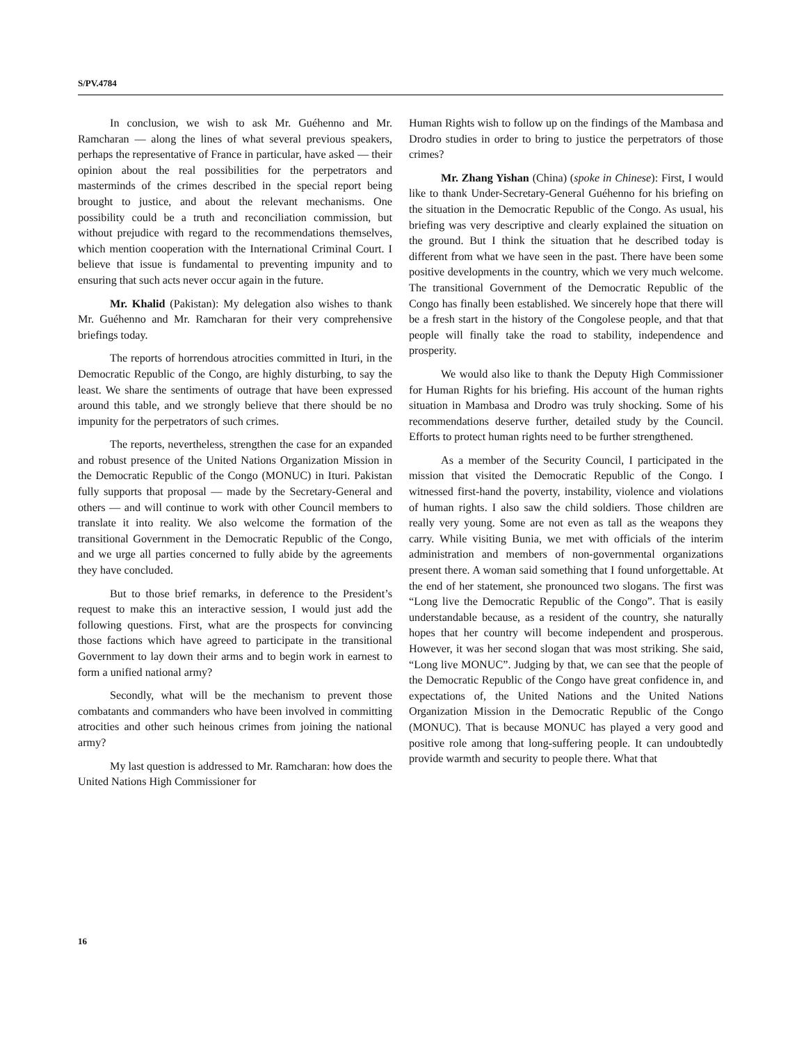S/PV.4784
In conclusion, we wish to ask Mr. Guéhenno and Mr. Ramcharan — along the lines of what several previous speakers, perhaps the representative of France in particular, have asked — their opinion about the real possibilities for the perpetrators and masterminds of the crimes described in the special report being brought to justice, and about the relevant mechanisms. One possibility could be a truth and reconciliation commission, but without prejudice with regard to the recommendations themselves, which mention cooperation with the International Criminal Court. I believe that issue is fundamental to preventing impunity and to ensuring that such acts never occur again in the future.
Mr. Khalid (Pakistan): My delegation also wishes to thank Mr. Guéhenno and Mr. Ramcharan for their very comprehensive briefings today.
The reports of horrendous atrocities committed in Ituri, in the Democratic Republic of the Congo, are highly disturbing, to say the least. We share the sentiments of outrage that have been expressed around this table, and we strongly believe that there should be no impunity for the perpetrators of such crimes.
The reports, nevertheless, strengthen the case for an expanded and robust presence of the United Nations Organization Mission in the Democratic Republic of the Congo (MONUC) in Ituri. Pakistan fully supports that proposal — made by the Secretary-General and others — and will continue to work with other Council members to translate it into reality. We also welcome the formation of the transitional Government in the Democratic Republic of the Congo, and we urge all parties concerned to fully abide by the agreements they have concluded.
But to those brief remarks, in deference to the President’s request to make this an interactive session, I would just add the following questions. First, what are the prospects for convincing those factions which have agreed to participate in the transitional Government to lay down their arms and to begin work in earnest to form a unified national army?
Secondly, what will be the mechanism to prevent those combatants and commanders who have been involved in committing atrocities and other such heinous crimes from joining the national army?
My last question is addressed to Mr. Ramcharan: how does the United Nations High Commissioner for
Human Rights wish to follow up on the findings of the Mambasa and Drodro studies in order to bring to justice the perpetrators of those crimes?
Mr. Zhang Yishan (China) (spoke in Chinese): First, I would like to thank Under-Secretary-General Guéhenno for his briefing on the situation in the Democratic Republic of the Congo. As usual, his briefing was very descriptive and clearly explained the situation on the ground. But I think the situation that he described today is different from what we have seen in the past. There have been some positive developments in the country, which we very much welcome. The transitional Government of the Democratic Republic of the Congo has finally been established. We sincerely hope that there will be a fresh start in the history of the Congolese people, and that that people will finally take the road to stability, independence and prosperity.
We would also like to thank the Deputy High Commissioner for Human Rights for his briefing. His account of the human rights situation in Mambasa and Drodro was truly shocking. Some of his recommendations deserve further, detailed study by the Council. Efforts to protect human rights need to be further strengthened.
As a member of the Security Council, I participated in the mission that visited the Democratic Republic of the Congo. I witnessed first-hand the poverty, instability, violence and violations of human rights. I also saw the child soldiers. Those children are really very young. Some are not even as tall as the weapons they carry. While visiting Bunia, we met with officials of the interim administration and members of non-governmental organizations present there. A woman said something that I found unforgettable. At the end of her statement, she pronounced two slogans. The first was “Long live the Democratic Republic of the Congo”. That is easily understandable because, as a resident of the country, she naturally hopes that her country will become independent and prosperous. However, it was her second slogan that was most striking. She said, “Long live MONUC”. Judging by that, we can see that the people of the Democratic Republic of the Congo have great confidence in, and expectations of, the United Nations and the United Nations Organization Mission in the Democratic Republic of the Congo (MONUC). That is because MONUC has played a very good and positive role among that long-suffering people. It can undoubtedly provide warmth and security to people there. What that
16